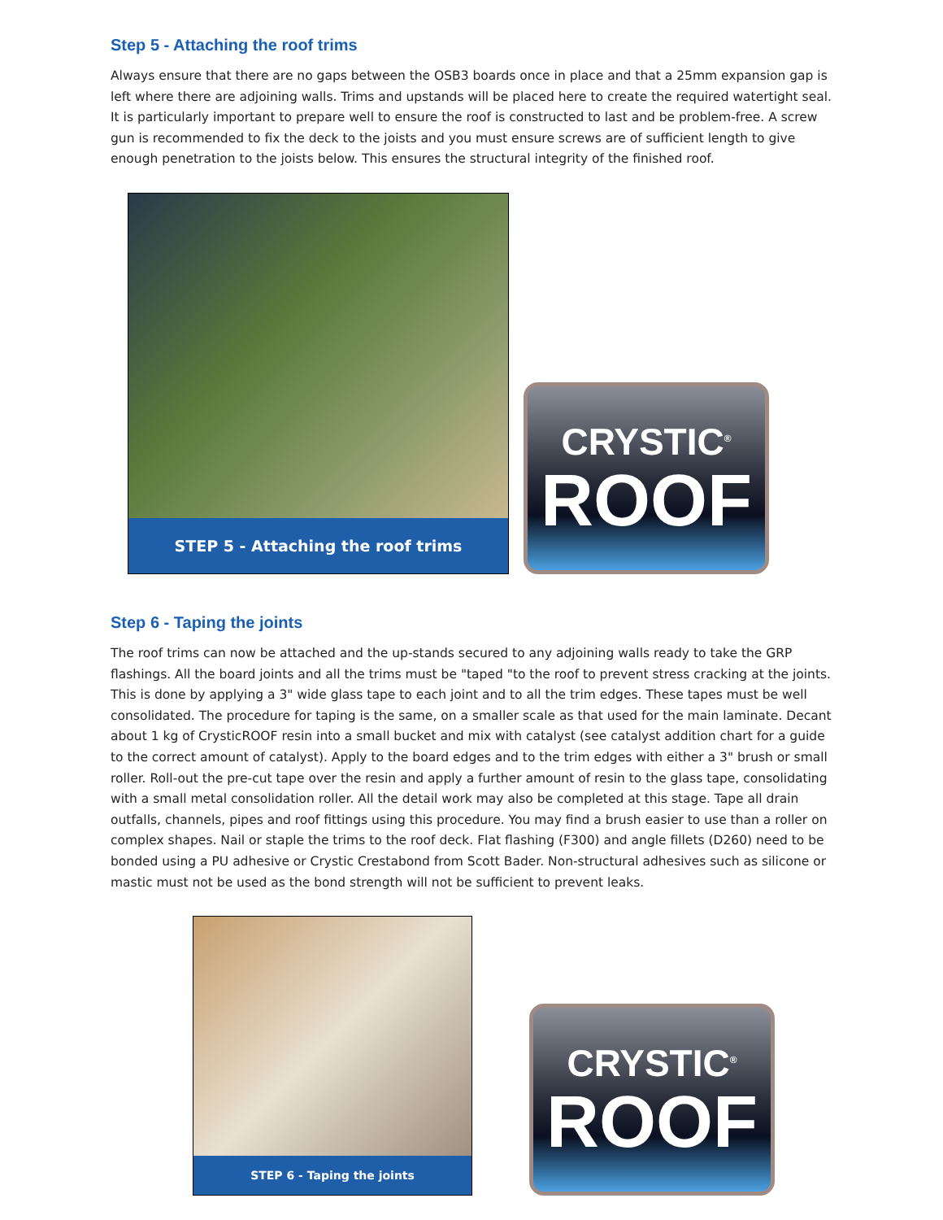Step 5 - Attaching the roof trims
Always ensure that there are no gaps between the OSB3 boards once in place and that a 25mm expansion gap is left where there are adjoining walls. Trims and upstands will be placed here to create the required watertight seal. It is particularly important to prepare well to ensure the roof is constructed to last and be problem-free. A screw gun is recommended to fix the deck to the joists and you must ensure screws are of sufficient length to give enough penetration to the joists below. This ensures the structural integrity of the finished roof.
STEP 5 - Attaching the roof trims
CRYSTIC<sup>®</sup>
ROOF
Step 6 - Taping the joints
The roof trims can now be attached and the up-stands secured to any adjoining walls ready to take the GRP flashings. All the board joints and all the trims must be "taped "to the roof to prevent stress cracking at the joints. This is done by applying a 3" wide glass tape to each joint and to all the trim edges. These tapes must be well consolidated. The procedure for taping is the same, on a smaller scale as that used for the main laminate. Decant about 1 kg of CrysticROOF resin into a small bucket and mix with catalyst (see catalyst addition chart for a guide to the correct amount of catalyst). Apply to the board edges and to the trim edges with either a 3" brush or small roller. Roll-out the pre-cut tape over the resin and apply a further amount of resin to the glass tape, consolidating with a small metal consolidation roller. All the detail work may also be completed at this stage. Tape all drain outfalls, channels, pipes and roof fittings using this procedure. You may find a brush easier to use than a roller on complex shapes. Nail or staple the trims to the roof deck. Flat flashing (F300) and angle fillets (D260) need to be bonded using a PU adhesive or Crystic Crestabond from Scott Bader. Non-structural adhesives such as silicone or mastic must not be used as the bond strength will not be sufficient to prevent leaks.
STEP 6 - Taping the joints
CRYSTIC<sup>®</sup>
ROOF